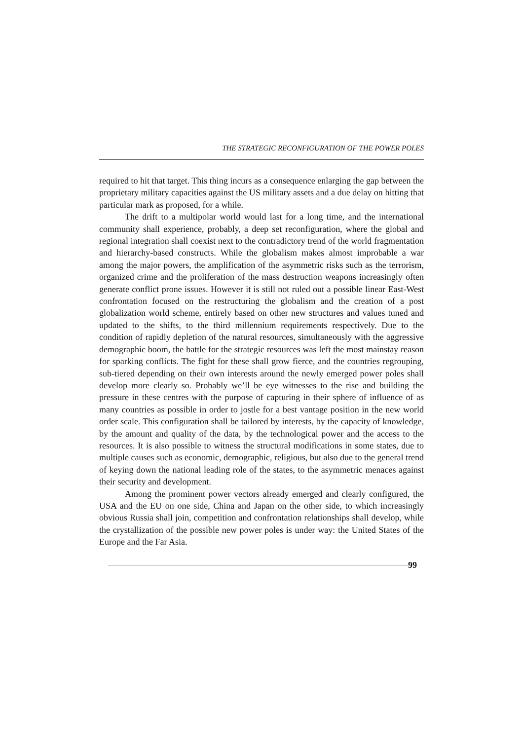THE STRATEGIC RECONFIGURATION OF THE POWER POLES
required to hit that target. This thing incurs as a consequence enlarging the gap between the proprietary military capacities against the US military assets and a due delay on hitting that particular mark as proposed, for a while.
The drift to a multipolar world would last for a long time, and the international community shall experience, probably, a deep set reconfiguration, where the global and regional integration shall coexist next to the contradictory trend of the world fragmentation and hierarchy-based constructs. While the globalism makes almost improbable a war among the major powers, the amplification of the asymmetric risks such as the terrorism, organized crime and the proliferation of the mass destruction weapons increasingly often generate conflict prone issues. However it is still not ruled out a possible linear East-West confrontation focused on the restructuring the globalism and the creation of a post globalization world scheme, entirely based on other new structures and values tuned and updated to the shifts, to the third millennium requirements respectively. Due to the condition of rapidly depletion of the natural resources, simultaneously with the aggressive demographic boom, the battle for the strategic resources was left the most mainstay reason for sparking conflicts. The fight for these shall grow fierce, and the countries regrouping, sub-tiered depending on their own interests around the newly emerged power poles shall develop more clearly so. Probably we’ll be eye witnesses to the rise and building the pressure in these centres with the purpose of capturing in their sphere of influence of as many countries as possible in order to jostle for a best vantage position in the new world order scale. This configuration shall be tailored by interests, by the capacity of knowledge, by the amount and quality of the data, by the technological power and the access to the resources. It is also possible to witness the structural modifications in some states, due to multiple causes such as economic, demographic, religious, but also due to the general trend of keying down the national leading role of the states, to the asymmetric menaces against their security and development.
Among the prominent power vectors already emerged and clearly configured, the USA and the EU on one side, China and Japan on the other side, to which increasingly obvious Russia shall join, competition and confrontation relationships shall develop, while the crystallization of the possible new power poles is under way: the United States of the Europe and the Far Asia.
99